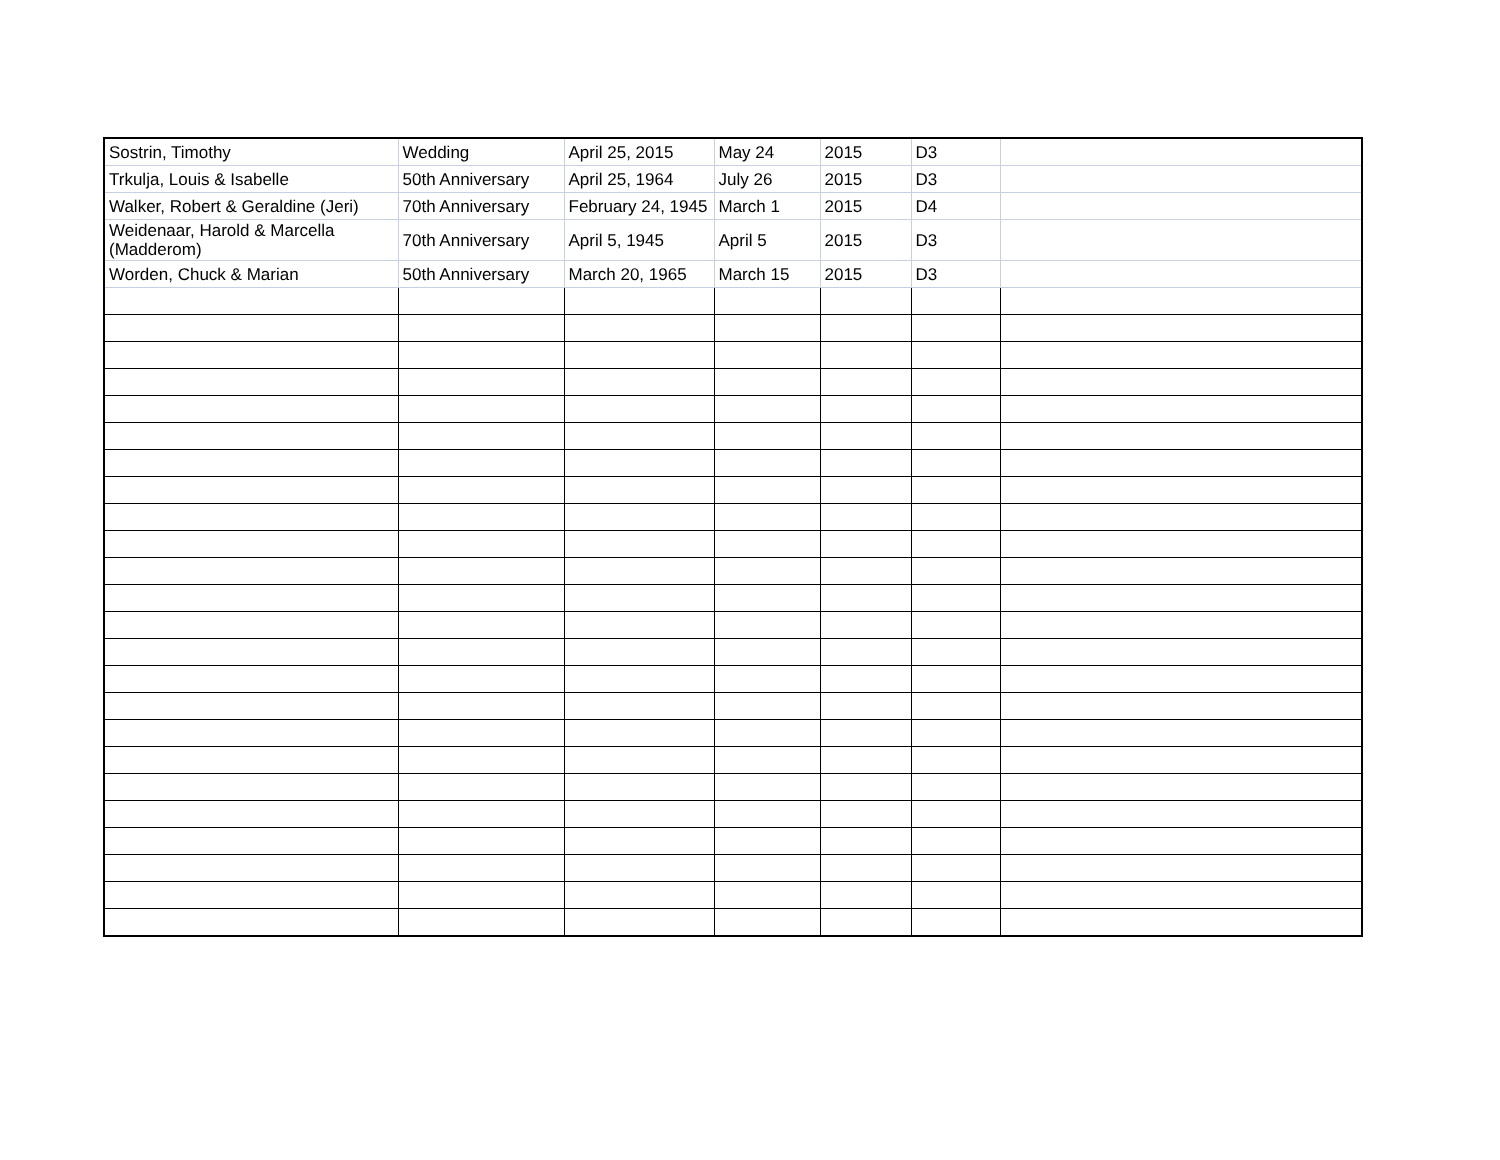| Sostrin, Timothy | Wedding | April 25, 2015 | May 24 | 2015 | D3 | |
| Trkulja, Louis & Isabelle | 50th Anniversary | April 25, 1964 | July 26 | 2015 | D3 | |
| Walker, Robert & Geraldine (Jeri) | 70th Anniversary | February 24, 1945 | March 1 | 2015 | D4 | |
| Weidenaar, Harold & Marcella (Madderom) | 70th Anniversary | April 5, 1945 | April 5 | 2015 | D3 | |
| Worden, Chuck & Marian | 50th Anniversary | March 20, 1965 | March 15 | 2015 | D3 | |